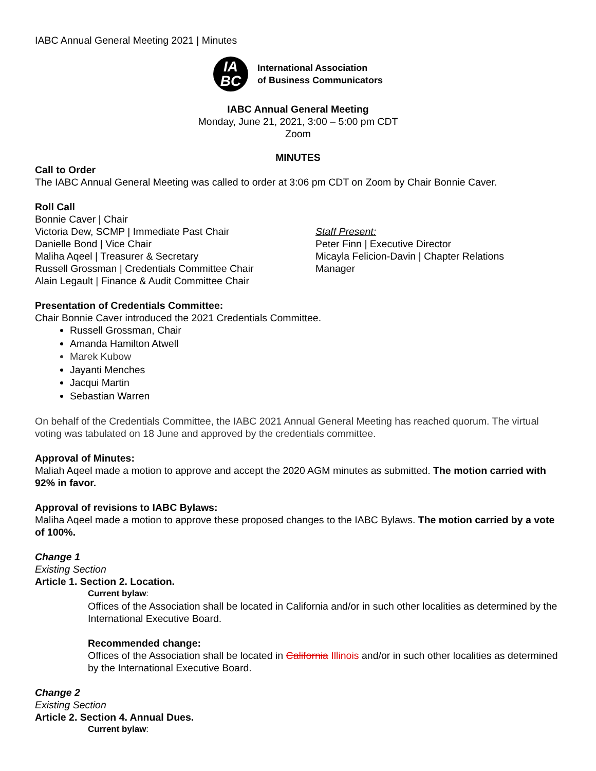IABC Annual General Meeting 2021 | Minutes
IA
BC
International Association
of Business Communicators
IABC Annual General Meeting
Monday, June 21, 2021, 3:00 – 5:00 pm CDT
Zoom
MINUTES
Call to Order
The IABC Annual General Meeting was called to order at 3:06 pm CDT on Zoom by Chair Bonnie Caver.
Roll Call
Bonnie Caver | Chair
Victoria Dew, SCMP | Immediate Past Chair
Danielle Bond | Vice Chair
Maliha Aqeel | Treasurer & Secretary
Russell Grossman | Credentials Committee Chair
Alain Legault | Finance & Audit Committee Chair
Staff Present:
Peter Finn | Executive Director
Micayla Felicion-Davin | Chapter Relations
Manager
Presentation of Credentials Committee:
Chair Bonnie Caver introduced the 2021 Credentials Committee.
Russell Grossman, Chair
Amanda Hamilton Atwell
Marek Kubow
Jayanti Menches
Jacqui Martin
Sebastian Warren
On behalf of the Credentials Committee, the IABC 2021 Annual General Meeting has reached quorum. The virtual voting was tabulated on 18 June and approved by the credentials committee.
Approval of Minutes:
Maliah Aqeel made a motion to approve and accept the 2020 AGM minutes as submitted. The motion carried with 92% in favor.
Approval of revisions to IABC Bylaws:
Maliha Aqeel made a motion to approve these proposed changes to the IABC Bylaws. The motion carried by a vote of 100%.
Change 1
Existing Section
Article 1. Section 2. Location.
Current bylaw:
Offices of the Association shall be located in California and/or in such other localities as determined by the International Executive Board.
Recommended change:
Offices of the Association shall be located in California Illinois and/or in such other localities as determined by the International Executive Board.
Change 2
Existing Section
Article 2. Section 4. Annual Dues.
Current bylaw: